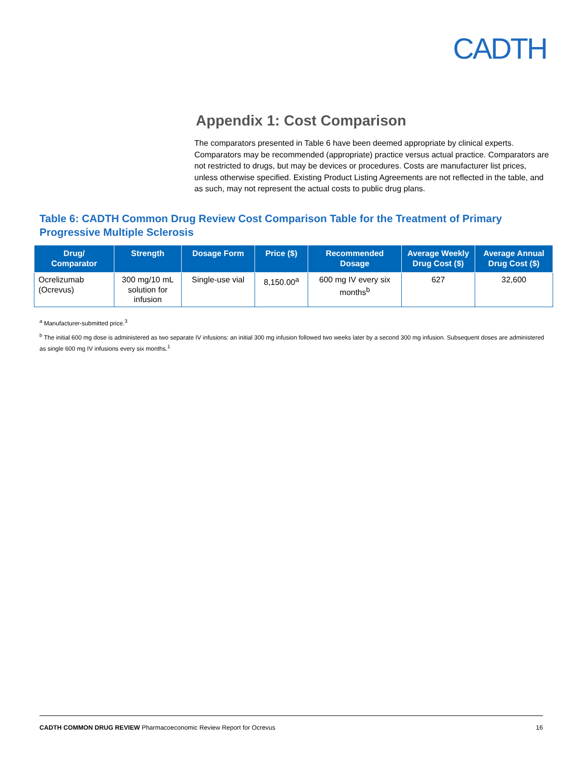CADTH
Appendix 1: Cost Comparison
The comparators presented in Table 6 have been deemed appropriate by clinical experts. Comparators may be recommended (appropriate) practice versus actual practice. Comparators are not restricted to drugs, but may be devices or procedures. Costs are manufacturer list prices, unless otherwise specified. Existing Product Listing Agreements are not reflected in the table, and as such, may not represent the actual costs to public drug plans.
Table 6: CADTH Common Drug Review Cost Comparison Table for the Treatment of Primary Progressive Multiple Sclerosis
| Drug/ Comparator | Strength | Dosage Form | Price ($) | Recommended Dosage | Average Weekly Drug Cost ($) | Average Annual Drug Cost ($) |
| --- | --- | --- | --- | --- | --- | --- |
| Ocrelizumab (Ocrevus) | 300 mg/10 mL solution for infusion | Single-use vial | 8,150.00<sup>a</sup> | 600 mg IV every six months<sup>b</sup> | 627 | 32,600 |
<sup>a</sup> Manufacturer-submitted price.<sup>3</sup>
<sup>b</sup> The initial 600 mg dose is administered as two separate IV infusions: an initial 300 mg infusion followed two weeks later by a second 300 mg infusion. Subsequent doses are administered as single 600 mg IV infusions every six months.<sup>1</sup>
CADTH COMMON DRUG REVIEW Pharmacoeconomic Review Report for Ocrevus 16